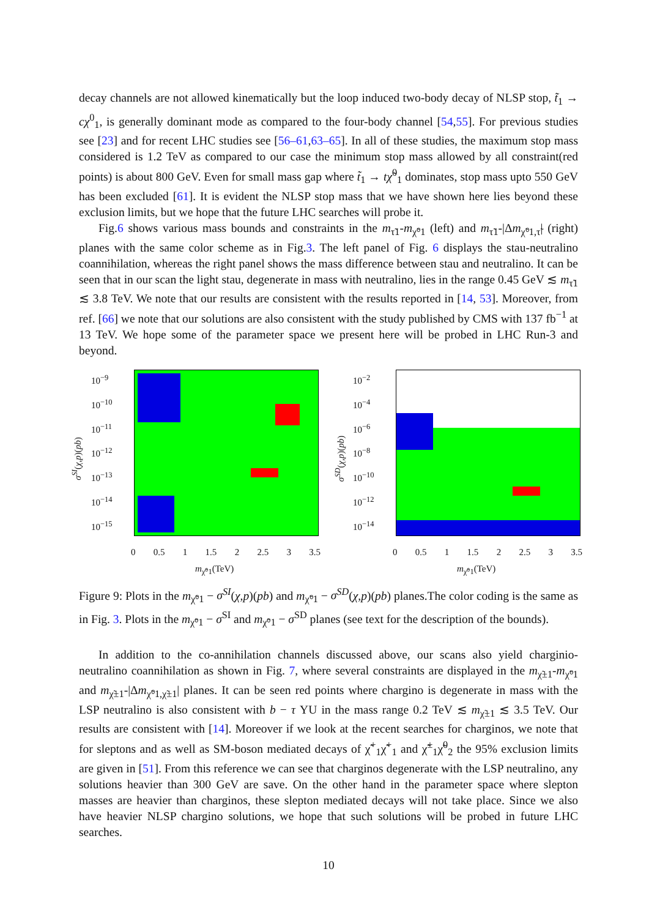decay channels are not allowed kinematically but the loop induced two-body decay of NLSP stop, t̃<sub>1</sub> → cχ<sup>0</sup><sub>1</sub>, is generally dominant mode as compared to the four-body channel [54,55]. For previous studies see [23] and for recent LHC studies see [56–61,63–65]. In all of these studies, the maximum stop mass considered is 1.2 TeV as compared to our case the minimum stop mass allowed by all constraint(red points) is about 800 GeV. Even for small mass gap where t̃<sub>1</sub> → tχ̃<sup>0</sup><sub>1</sub> dominates, stop mass upto 550 GeV has been excluded [61]. It is evident the NLSP stop mass that we have shown here lies beyond these exclusion limits, but we hope that the future LHC searches will probe it.
Fig.6 shows various mass bounds and constraints in the m<sub>τ̃1</sub>-m<sub>χ̃⁰1</sub> (left) and m<sub>τ̃1</sub>-|Δm<sub>χ̃⁰1,τ̃</sub>| (right) planes with the same color scheme as in Fig.3. The left panel of Fig. 6 displays the stau-neutralino coannihilation, whereas the right panel shows the mass difference between stau and neutralino. It can be seen that in our scan the light stau, degenerate in mass with neutralino, lies in the range 0.45 GeV ≲ m<sub>τ̃1</sub> ≲ 3.8 TeV. We note that our results are consistent with the results reported in [14, 53]. Moreover, from ref. [66] we note that our solutions are also consistent with the study published by CMS with 137 fb<sup>−1</sup> at 13 TeV. We hope some of the parameter space we present here will be probed in LHC Run-3 and beyond.
σ<sup>SI</sup>(χ,p)(pb)
10<sup>−9</sup>
10<sup>−10</sup>
10<sup>−11</sup>
10<sup>−12</sup>
10<sup>−13</sup>
10<sup>−14</sup>
10<sup>−15</sup>
0 0.5 1 1.5 2 2.5 3 3.5
m<sub>χ̃⁰1</sub>(TeV)
σ<sup>SD</sup>(χ,p)(pb)
10<sup>−2</sup>
10<sup>−4</sup>
10<sup>−6</sup>
10<sup>−8</sup>
10<sup>−10</sup>
10<sup>−12</sup>
10<sup>−14</sup>
0 0.5 1 1.5 2 2.5 3 3.5
m<sub>χ̃⁰1</sub>(TeV)
Figure 9: Plots in the m<sub>χ̃⁰1</sub> − σ<sup>SI</sup>(χ,p)(pb) and m<sub>χ̃⁰1</sub> − σ<sup>SD</sup>(χ,p)(pb) planes.The color coding is the same as in Fig. 3. Plots in the m<sub>χ̃⁰1</sub> − σ<sup>SI</sup> and m<sub>χ̃⁰1</sub> − σ<sup>SD</sup> planes (see text for the description of the bounds).
In addition to the co-annihilation channels discussed above, our scans also yield charginio-neutralino coannihilation as shown in Fig. 7, where several constraints are displayed in the m<sub>χ̃±1</sub>-m<sub>χ̃⁰1</sub> and m<sub>χ̃±1</sub>-|Δm<sub>χ̃⁰1,χ̃±1</sub>| planes. It can be seen red points where chargino is degenerate in mass with the LSP neutralino is also consistent with b − τ YU in the mass range 0.2 TeV ≲ m<sub>χ̃±1</sub> ≲ 3.5 TeV. Our results are consistent with [14]. Moreover if we look at the recent searches for charginos, we note that for sleptons and as well as SM-boson mediated decays of χ̃<sup>+</sup><sub>1</sub>χ̃<sup>+</sup><sub>1</sub> and χ̃<sup>±</sup><sub>1</sub>χ̃<sup>0</sup><sub>2</sub> the 95% exclusion limits are given in [51]. From this reference we can see that charginos degenerate with the LSP neutralino, any solutions heavier than 300 GeV are save. On the other hand in the parameter space where slepton masses are heavier than charginos, these slepton mediated decays will not take place. Since we also have heavier NLSP chargino solutions, we hope that such solutions will be probed in future LHC searches.
10